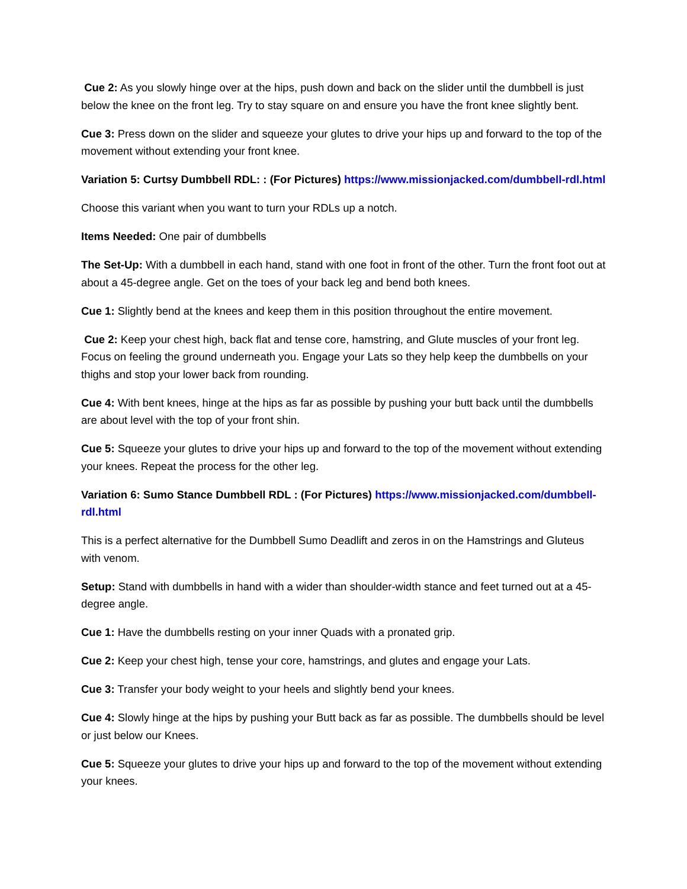Cue 2: As you slowly hinge over at the hips, push down and back on the slider until the dumbbell is just below the knee on the front leg. Try to stay square on and ensure you have the front knee slightly bent.
Cue 3: Press down on the slider and squeeze your glutes to drive your hips up and forward to the top of the movement without extending your front knee.
Variation 5: Curtsy Dumbbell RDL: : (For Pictures) https://www.missionjacked.com/dumbbell-rdl.html
Choose this variant when you want to turn your RDLs up a notch.
Items Needed: One pair of dumbbells
The Set-Up: With a dumbbell in each hand, stand with one foot in front of the other. Turn the front foot out at about a 45-degree angle. Get on the toes of your back leg and bend both knees.
Cue 1: Slightly bend at the knees and keep them in this position throughout the entire movement.
Cue 2: Keep your chest high, back flat and tense core, hamstring, and Glute muscles of your front leg. Focus on feeling the ground underneath you. Engage your Lats so they help keep the dumbbells on your thighs and stop your lower back from rounding.
Cue 4: With bent knees, hinge at the hips as far as possible by pushing your butt back until the dumbbells are about level with the top of your front shin.
Cue 5: Squeeze your glutes to drive your hips up and forward to the top of the movement without extending your knees. Repeat the process for the other leg.
Variation 6: Sumo Stance Dumbbell RDL : (For Pictures) https://www.missionjacked.com/dumbbell-rdl.html
This is a perfect alternative for the Dumbbell Sumo Deadlift and zeros in on the Hamstrings and Gluteus with venom.
Setup: Stand with dumbbells in hand with a wider than shoulder-width stance and feet turned out at a 45-degree angle.
Cue 1: Have the dumbbells resting on your inner Quads with a pronated grip.
Cue 2: Keep your chest high, tense your core, hamstrings, and glutes and engage your Lats.
Cue 3: Transfer your body weight to your heels and slightly bend your knees.
Cue 4: Slowly hinge at the hips by pushing your Butt back as far as possible. The dumbbells should be level or just below our Knees.
Cue 5: Squeeze your glutes to drive your hips up and forward to the top of the movement without extending your knees.